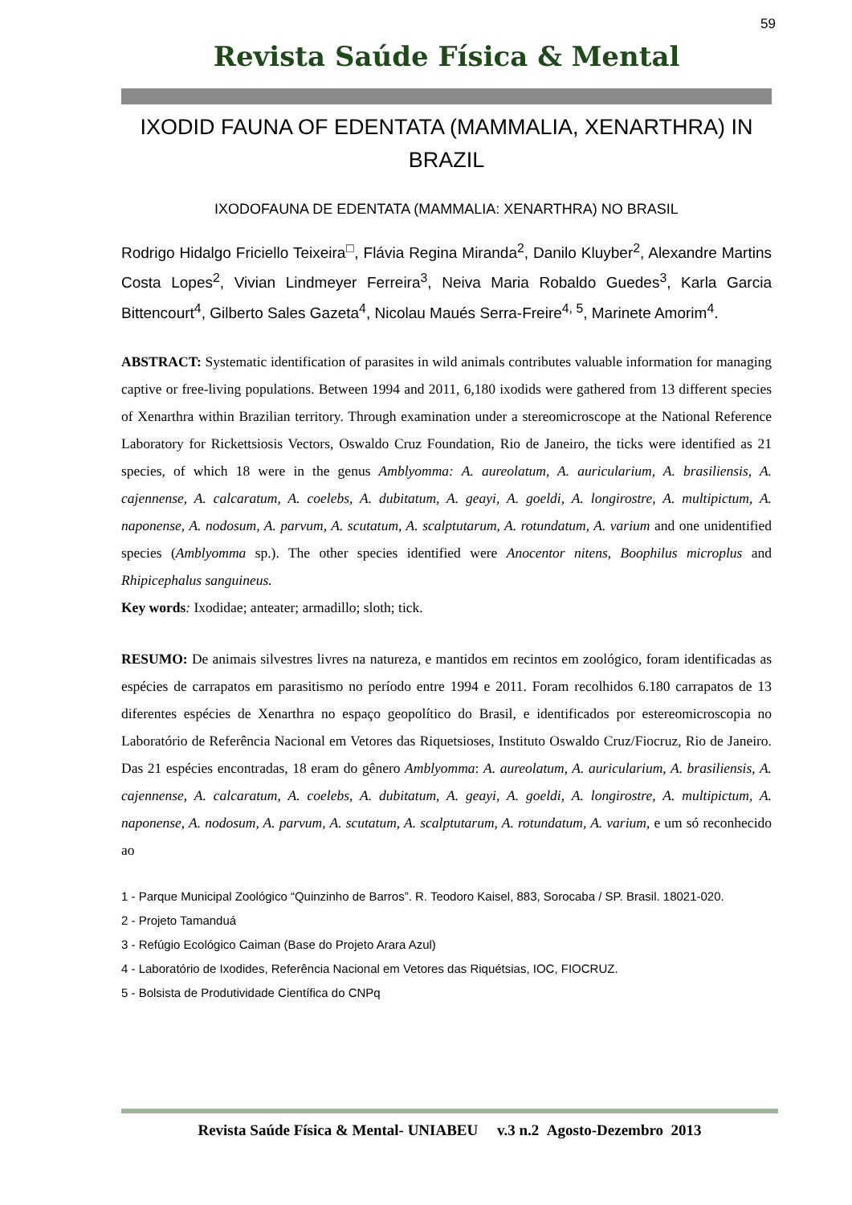59
Revista Saúde Física & Mental
IXODID FAUNA OF EDENTATA (MAMMALIA, XENARTHRA) IN BRAZIL
IXODOFAUNA DE EDENTATA (MAMMALIA: XENARTHRA) NO BRASIL
Rodrigo Hidalgo Friciello Teixeira<sup>□</sup>, Flávia Regina Miranda<sup>2</sup>, Danilo Kluyber<sup>2</sup>, Alexandre Martins Costa Lopes<sup>2</sup>, Vivian Lindmeyer Ferreira<sup>3</sup>, Neiva Maria Robaldo Guedes<sup>3</sup>, Karla Garcia Bittencourt<sup>4</sup>, Gilberto Sales Gazeta<sup>4</sup>, Nicolau Maués Serra-Freire<sup>4, 5</sup>, Marinete Amorim<sup>4</sup>.
ABSTRACT: Systematic identification of parasites in wild animals contributes valuable information for managing captive or free-living populations. Between 1994 and 2011, 6,180 ixodids were gathered from 13 different species of Xenarthra within Brazilian territory. Through examination under a stereomicroscope at the National Reference Laboratory for Rickettsiosis Vectors, Oswaldo Cruz Foundation, Rio de Janeiro, the ticks were identified as 21 species, of which 18 were in the genus Amblyomma: A. aureolatum, A. auricularium, A. brasiliensis, A. cajennense, A. calcaratum, A. coelebs, A. dubitatum, A. geayi, A. goeldi, A. longirostre, A. multipictum, A. naponense, A. nodosum, A. parvum, A. scutatum, A. scalptutarum, A. rotundatum, A. varium and one unidentified species (Amblyomma sp.). The other species identified were Anocentor nitens, Boophilus microplus and Rhipicephalus sanguineus.
Key words: Ixodidae; anteater; armadillo; sloth; tick.
RESUMO: De animais silvestres livres na natureza, e mantidos em recintos em zoológico, foram identificadas as espécies de carrapatos em parasitismo no período entre 1994 e 2011. Foram recolhidos 6.180 carrapatos de 13 diferentes espécies de Xenarthra no espaço geopolítico do Brasil, e identificados por estereomicroscopia no Laboratório de Referência Nacional em Vetores das Riquetsioses, Instituto Oswaldo Cruz/Fiocruz, Rio de Janeiro. Das 21 espécies encontradas, 18 eram do gênero Amblyomma: A. aureolatum, A. auricularium, A. brasiliensis, A. cajennense, A. calcaratum, A. coelebs, A. dubitatum, A. geayi, A. goeldi, A. longirostre, A. multipictum, A. naponense, A. nodosum, A. parvum, A. scutatum, A. scalptutarum, A. rotundatum, A. varium, e um só reconhecido ao
1 - Parque Municipal Zoológico “Quinzinho de Barros”. R. Teodoro Kaisel, 883, Sorocaba / SP. Brasil. 18021-020.
2 - Projeto Tamanduá
3 - Refúgio Ecológico Caiman (Base do Projeto Arara Azul)
4 - Laboratório de Ixodides, Referência Nacional em Vetores das Riquétsias, IOC, FIOCRUZ.
5 - Bolsista de Produtividade Científica do CNPq
Revista Saúde Física & Mental- UNIABEU v.3 n.2 Agosto-Dezembro 2013